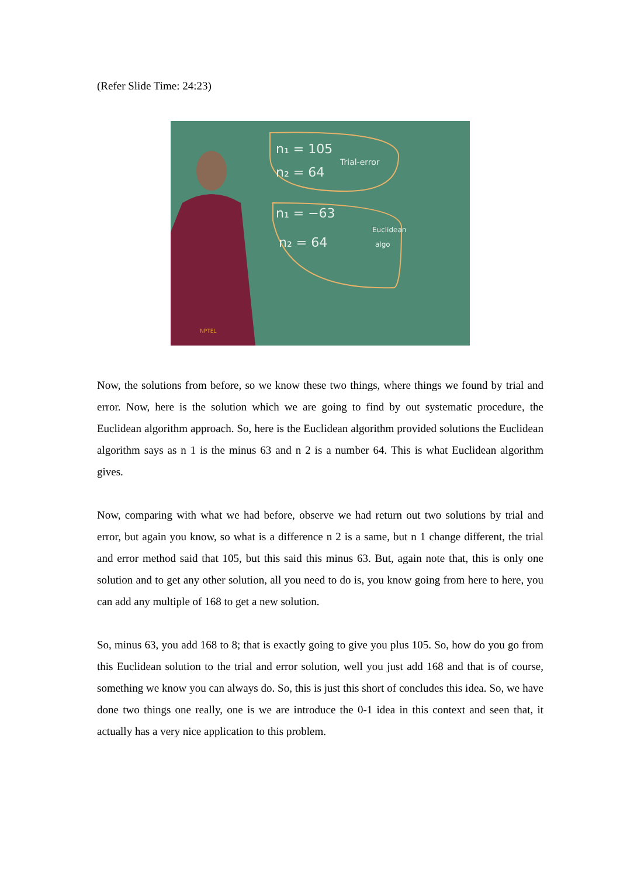(Refer Slide Time: 24:23)
n₁ = 105
n₂ = 64
n₁ = −63
n₂ = 64
Trial-error
Euclidean
algo
NPTEL
Now, the solutions from before, so we know these two things, where things we found by trial and error. Now, here is the solution which we are going to find by out systematic procedure, the Euclidean algorithm approach. So, here is the Euclidean algorithm provided solutions the Euclidean algorithm says as n 1 is the minus 63 and n 2 is a number 64. This is what Euclidean algorithm gives.
Now, comparing with what we had before, observe we had return out two solutions by trial and error, but again you know, so what is a difference n 2 is a same, but n 1 change different, the trial and error method said that 105, but this said this minus 63. But, again note that, this is only one solution and to get any other solution, all you need to do is, you know going from here to here, you can add any multiple of 168 to get a new solution.
So, minus 63, you add 168 to 8; that is exactly going to give you plus 105. So, how do you go from this Euclidean solution to the trial and error solution, well you just add 168 and that is of course, something we know you can always do. So, this is just this short of concludes this idea. So, we have done two things one really, one is we are introduce the 0-1 idea in this context and seen that, it actually has a very nice application to this problem.